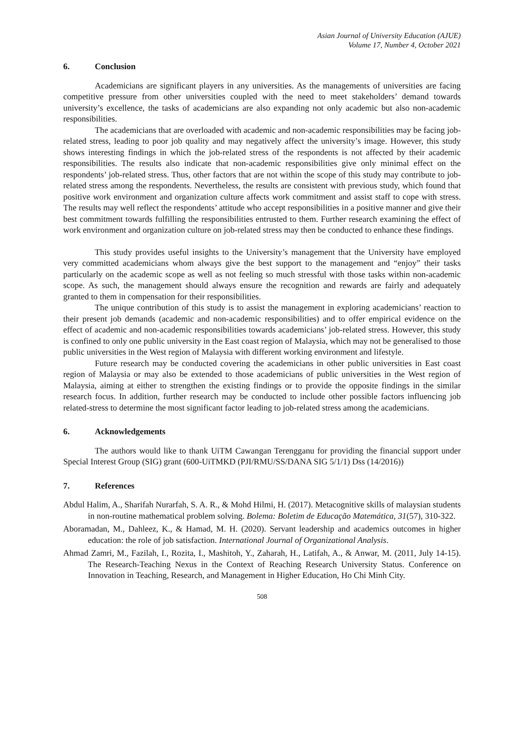Asian Journal of University Education (AJUE)
Volume 17, Number 4, October 2021
6. Conclusion
Academicians are significant players in any universities. As the managements of universities are facing competitive pressure from other universities coupled with the need to meet stakeholders’ demand towards university’s excellence, the tasks of academicians are also expanding not only academic but also non-academic responsibilities.
The academicians that are overloaded with academic and non-academic responsibilities may be facing job-related stress, leading to poor job quality and may negatively affect the university’s image. However, this study shows interesting findings in which the job-related stress of the respondents is not affected by their academic responsibilities. The results also indicate that non-academic responsibilities give only minimal effect on the respondents’ job-related stress. Thus, other factors that are not within the scope of this study may contribute to job-related stress among the respondents. Nevertheless, the results are consistent with previous study, which found that positive work environment and organization culture affects work commitment and assist staff to cope with stress. The results may well reflect the respondents’ attitude who accept responsibilities in a positive manner and give their best commitment towards fulfilling the responsibilities entrusted to them. Further research examining the effect of work environment and organization culture on job-related stress may then be conducted to enhance these findings.
This study provides useful insights to the University’s management that the University have employed very committed academicians whom always give the best support to the management and “enjoy” their tasks particularly on the academic scope as well as not feeling so much stressful with those tasks within non-academic scope. As such, the management should always ensure the recognition and rewards are fairly and adequately granted to them in compensation for their responsibilities.
The unique contribution of this study is to assist the management in exploring academicians’ reaction to their present job demands (academic and non-academic responsibilities) and to offer empirical evidence on the effect of academic and non-academic responsibilities towards academicians’ job-related stress. However, this study is confined to only one public university in the East coast region of Malaysia, which may not be generalised to those public universities in the West region of Malaysia with different working environment and lifestyle.
Future research may be conducted covering the academicians in other public universities in East coast region of Malaysia or may also be extended to those academicians of public universities in the West region of Malaysia, aiming at either to strengthen the existing findings or to provide the opposite findings in the similar research focus. In addition, further research may be conducted to include other possible factors influencing job related-stress to determine the most significant factor leading to job-related stress among the academicians.
6. Acknowledgements
The authors would like to thank UiTM Cawangan Terengganu for providing the financial support under Special Interest Group (SIG) grant (600-UiTMKD (PJI/RMU/SS/DANA SIG 5/1/1) Dss (14/2016))
7. References
Abdul Halim, A., Sharifah Nurarfah, S. A. R., & Mohd Hilmi, H. (2017). Metacognitive skills of malaysian students in non-routine mathematical problem solving. Bolema: Boletim de Educação Matemática, 31(57), 310-322.
Aboramadan, M., Dahleez, K., & Hamad, M. H. (2020). Servant leadership and academics outcomes in higher education: the role of job satisfaction. International Journal of Organizational Analysis.
Ahmad Zamri, M., Fazilah, I., Rozita, I., Mashitoh, Y., Zaharah, H., Latifah, A., & Anwar, M. (2011, July 14-15). The Research-Teaching Nexus in the Context of Reaching Research University Status. Conference on Innovation in Teaching, Research, and Management in Higher Education, Ho Chi Minh City.
508